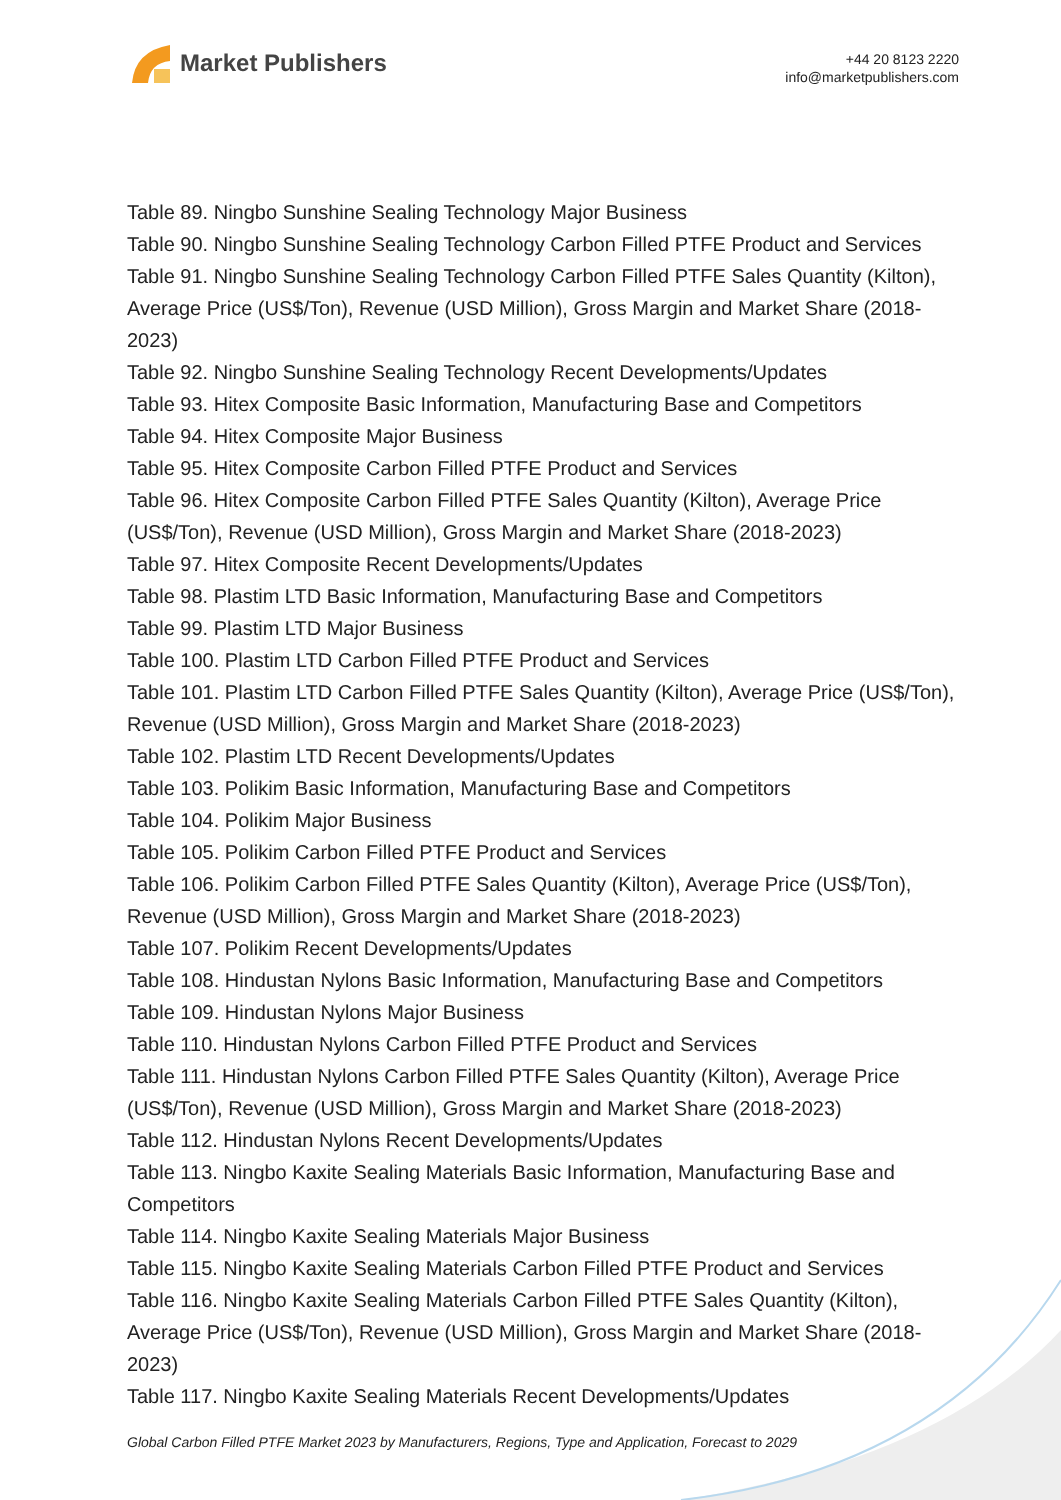Market Publishers
+44 20 8123 2220
info@marketpublishers.com
Table 89. Ningbo Sunshine Sealing Technology Major Business
Table 90. Ningbo Sunshine Sealing Technology Carbon Filled PTFE Product and Services
Table 91. Ningbo Sunshine Sealing Technology Carbon Filled PTFE Sales Quantity (Kilton), Average Price (US$/Ton), Revenue (USD Million), Gross Margin and Market Share (2018-2023)
Table 92. Ningbo Sunshine Sealing Technology Recent Developments/Updates
Table 93. Hitex Composite Basic Information, Manufacturing Base and Competitors
Table 94. Hitex Composite Major Business
Table 95. Hitex Composite Carbon Filled PTFE Product and Services
Table 96. Hitex Composite Carbon Filled PTFE Sales Quantity (Kilton), Average Price (US$/Ton), Revenue (USD Million), Gross Margin and Market Share (2018-2023)
Table 97. Hitex Composite Recent Developments/Updates
Table 98. Plastim LTD Basic Information, Manufacturing Base and Competitors
Table 99. Plastim LTD Major Business
Table 100. Plastim LTD Carbon Filled PTFE Product and Services
Table 101. Plastim LTD Carbon Filled PTFE Sales Quantity (Kilton), Average Price (US$/Ton), Revenue (USD Million), Gross Margin and Market Share (2018-2023)
Table 102. Plastim LTD Recent Developments/Updates
Table 103. Polikim Basic Information, Manufacturing Base and Competitors
Table 104. Polikim Major Business
Table 105. Polikim Carbon Filled PTFE Product and Services
Table 106. Polikim Carbon Filled PTFE Sales Quantity (Kilton), Average Price (US$/Ton), Revenue (USD Million), Gross Margin and Market Share (2018-2023)
Table 107. Polikim Recent Developments/Updates
Table 108. Hindustan Nylons Basic Information, Manufacturing Base and Competitors
Table 109. Hindustan Nylons Major Business
Table 110. Hindustan Nylons Carbon Filled PTFE Product and Services
Table 111. Hindustan Nylons Carbon Filled PTFE Sales Quantity (Kilton), Average Price (US$/Ton), Revenue (USD Million), Gross Margin and Market Share (2018-2023)
Table 112. Hindustan Nylons Recent Developments/Updates
Table 113. Ningbo Kaxite Sealing Materials Basic Information, Manufacturing Base and Competitors
Table 114. Ningbo Kaxite Sealing Materials Major Business
Table 115. Ningbo Kaxite Sealing Materials Carbon Filled PTFE Product and Services
Table 116. Ningbo Kaxite Sealing Materials Carbon Filled PTFE Sales Quantity (Kilton), Average Price (US$/Ton), Revenue (USD Million), Gross Margin and Market Share (2018-2023)
Table 117. Ningbo Kaxite Sealing Materials Recent Developments/Updates
Global Carbon Filled PTFE Market 2023 by Manufacturers, Regions, Type and Application, Forecast to 2029